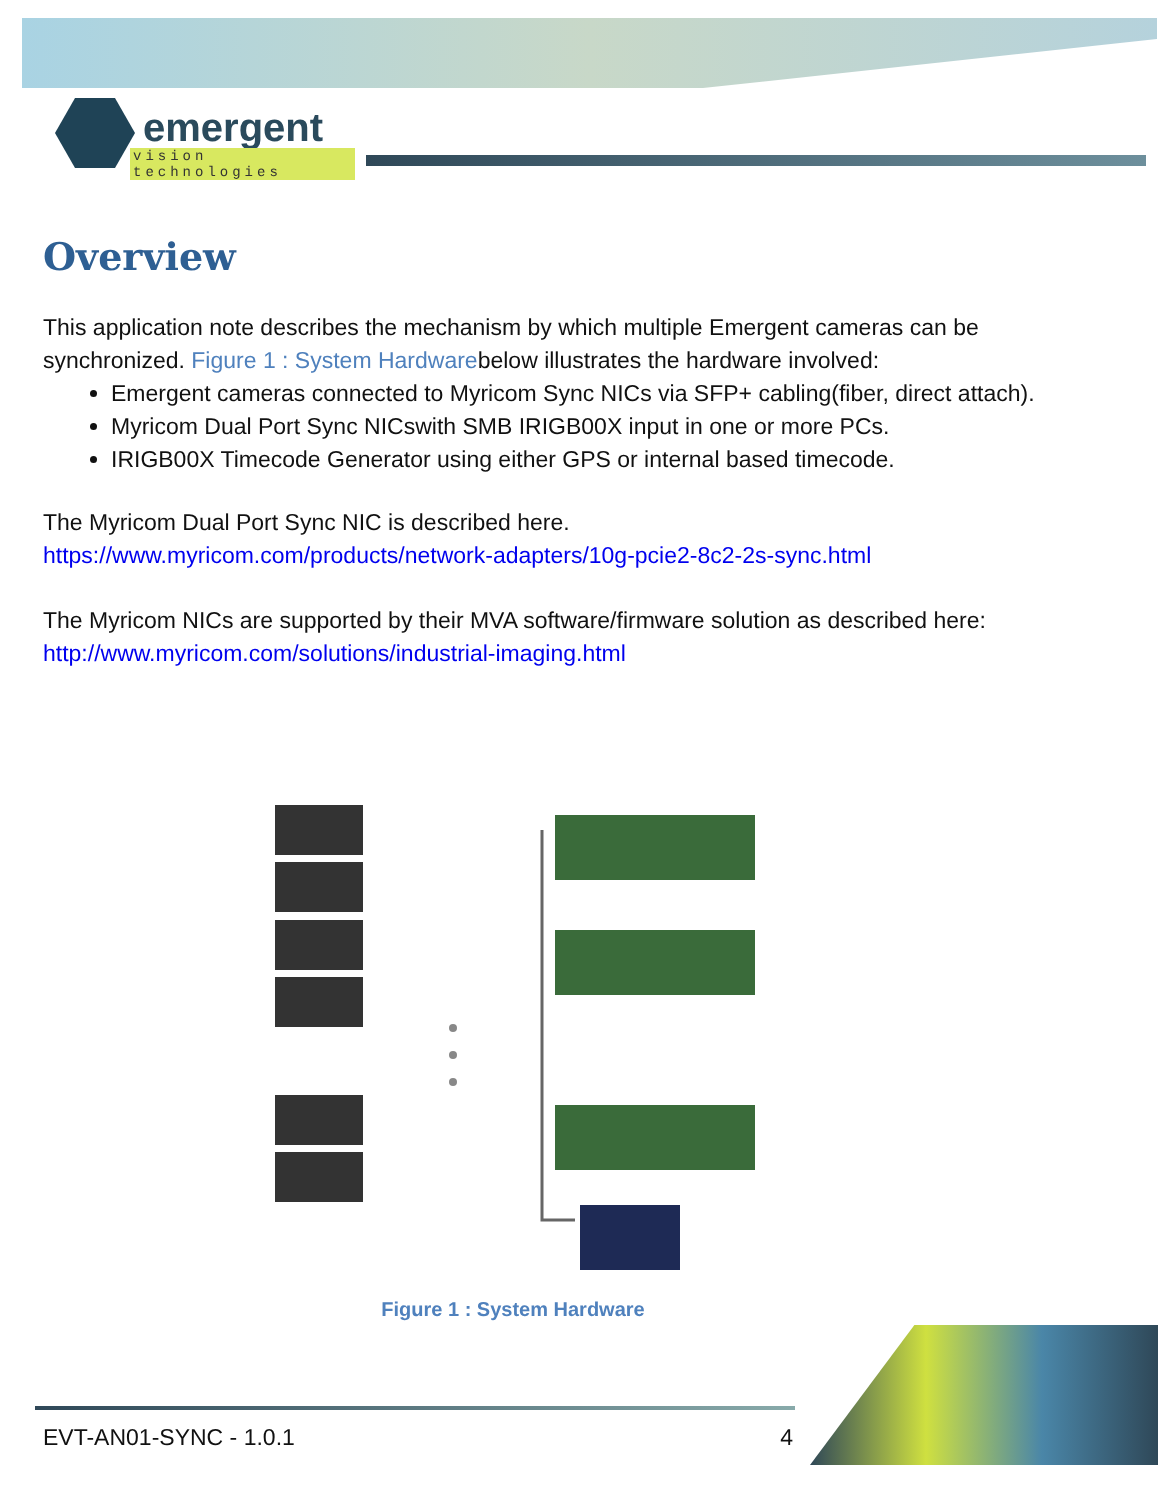emergent
vision technologies
Overview
This application note describes the mechanism by which multiple Emergent cameras can be synchronized. Figure 1 : System Hardwarebelow illustrates the hardware involved:
Emergent cameras connected to Myricom Sync NICs via SFP+ cabling(fiber, direct attach).
Myricom Dual Port Sync NICswith SMB IRIGB00X input in one or more PCs.
IRIGB00X Timecode Generator using either GPS or internal based timecode.
The Myricom Dual Port Sync NIC is described here.
https://www.myricom.com/products/network-adapters/10g-pcie2-8c2-2s-sync.html
The Myricom NICs are supported by their MVA software/firmware solution as described here:
http://www.myricom.com/solutions/industrial-imaging.html
Figure 1 : System Hardware
EVT-AN01-SYNC - 1.0.1 4